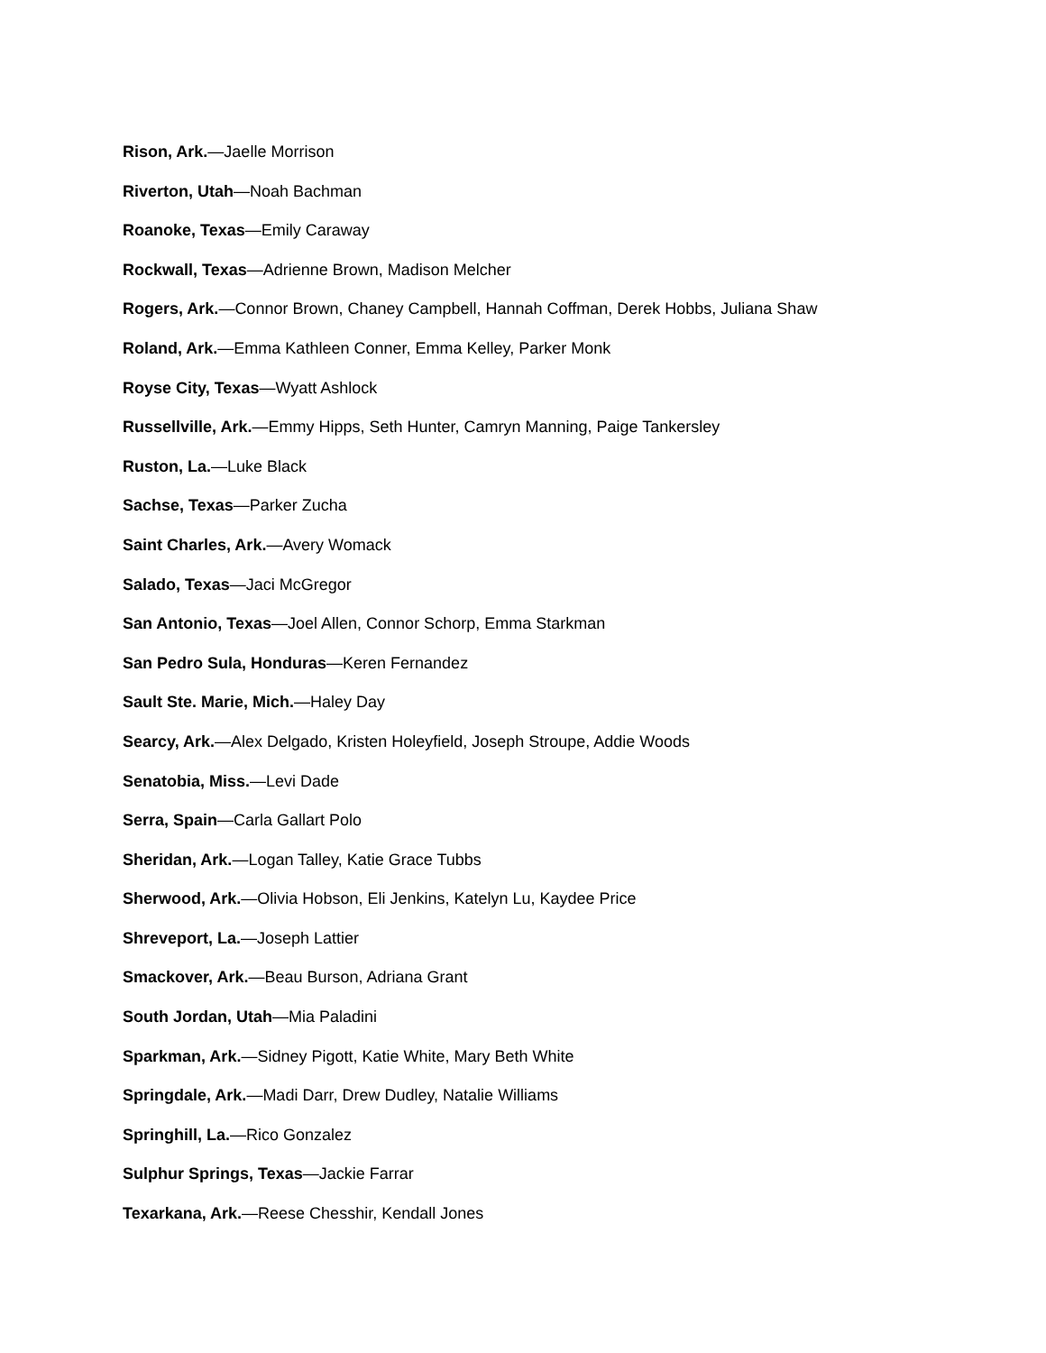Rison, Ark.—Jaelle Morrison
Riverton, Utah—Noah Bachman
Roanoke, Texas—Emily Caraway
Rockwall, Texas—Adrienne Brown, Madison Melcher
Rogers, Ark.—Connor Brown, Chaney Campbell, Hannah Coffman, Derek Hobbs, Juliana Shaw
Roland, Ark.—Emma Kathleen Conner, Emma Kelley, Parker Monk
Royse City, Texas—Wyatt Ashlock
Russellville, Ark.—Emmy Hipps, Seth Hunter, Camryn Manning, Paige Tankersley
Ruston, La.—Luke Black
Sachse, Texas—Parker Zucha
Saint Charles, Ark.—Avery Womack
Salado, Texas—Jaci McGregor
San Antonio, Texas—Joel Allen, Connor Schorp, Emma Starkman
San Pedro Sula, Honduras—Keren Fernandez
Sault Ste. Marie, Mich.—Haley Day
Searcy, Ark.—Alex Delgado, Kristen Holeyfield, Joseph Stroupe, Addie Woods
Senatobia, Miss.—Levi Dade
Serra, Spain—Carla Gallart Polo
Sheridan, Ark.—Logan Talley, Katie Grace Tubbs
Sherwood, Ark.—Olivia Hobson, Eli Jenkins, Katelyn Lu, Kaydee Price
Shreveport, La.—Joseph Lattier
Smackover, Ark.—Beau Burson, Adriana Grant
South Jordan, Utah—Mia Paladini
Sparkman, Ark.—Sidney Pigott, Katie White, Mary Beth White
Springdale, Ark.—Madi Darr, Drew Dudley, Natalie Williams
Springhill, La.—Rico Gonzalez
Sulphur Springs, Texas—Jackie Farrar
Texarkana, Ark.—Reese Chesshir, Kendall Jones